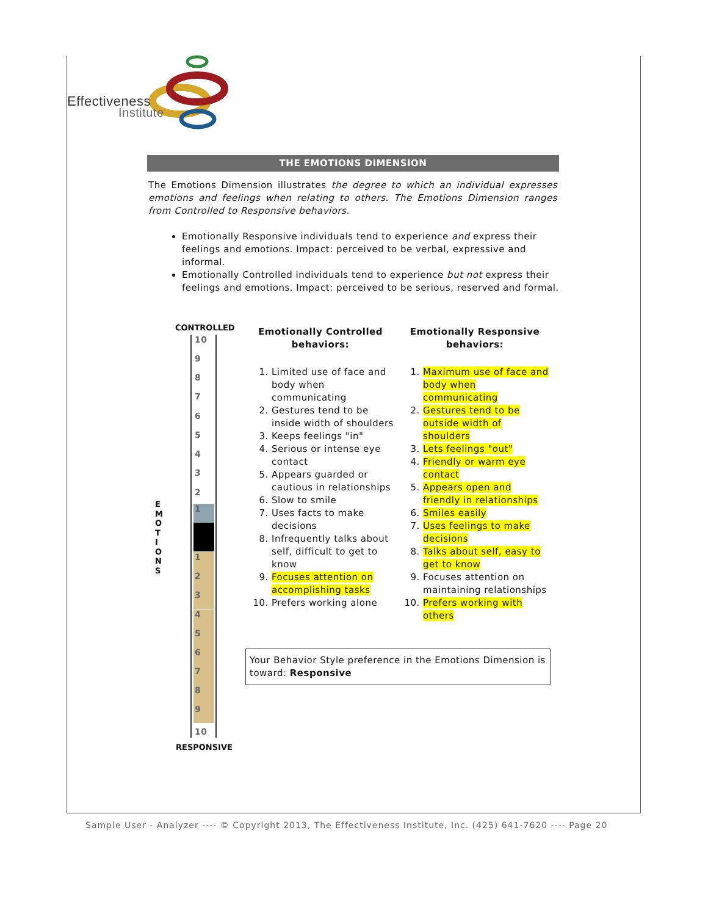Effectiveness
Institute
THE EMOTIONS DIMENSION
The Emotions Dimension illustrates the degree to which an individual expresses emotions and feelings when relating to others. The Emotions Dimension ranges from Controlled to Responsive behaviors.
Emotionally Responsive individuals tend to experience and express their feelings and emotions. Impact: perceived to be verbal, expressive and informal.
Emotionally Controlled individuals tend to experience but not express their feelings and emotions. Impact: perceived to be serious, reserved and formal.
CONTROLLED
RESPONSIVE
E M O T I O N S
10
9
8
7
6
5
4
3
2
1
1
2
3
4
5
6
7
8
9
10
Emotionally Controlled behaviors:
1. Limited use of face and body when communicating
2. Gestures tend to be inside width of shoulders
3. Keeps feelings "in"
4. Serious or intense eye contact
5. Appears guarded or cautious in relationships
6. Slow to smile
7. Uses facts to make decisions
8. Infrequently talks about self, difficult to get to know
9. Focuses attention on accomplishing tasks
10. Prefers working alone
Emotionally Responsive behaviors:
1. Maximum use of face and body when communicating
2. Gestures tend to be outside width of shoulders
3. Lets feelings "out"
4. Friendly or warm eye contact
5. Appears open and friendly in relationships
6. Smiles easily
7. Uses feelings to make decisions
8. Talks about self, easy to get to know
9. Focuses attention on maintaining relationships
10. Prefers working with others
Your Behavior Style preference in the Emotions Dimension is toward: Responsive
Sample User - Analyzer ---- © Copyright 2013, The Effectiveness Institute, Inc. (425) 641-7620 ---- Page 20